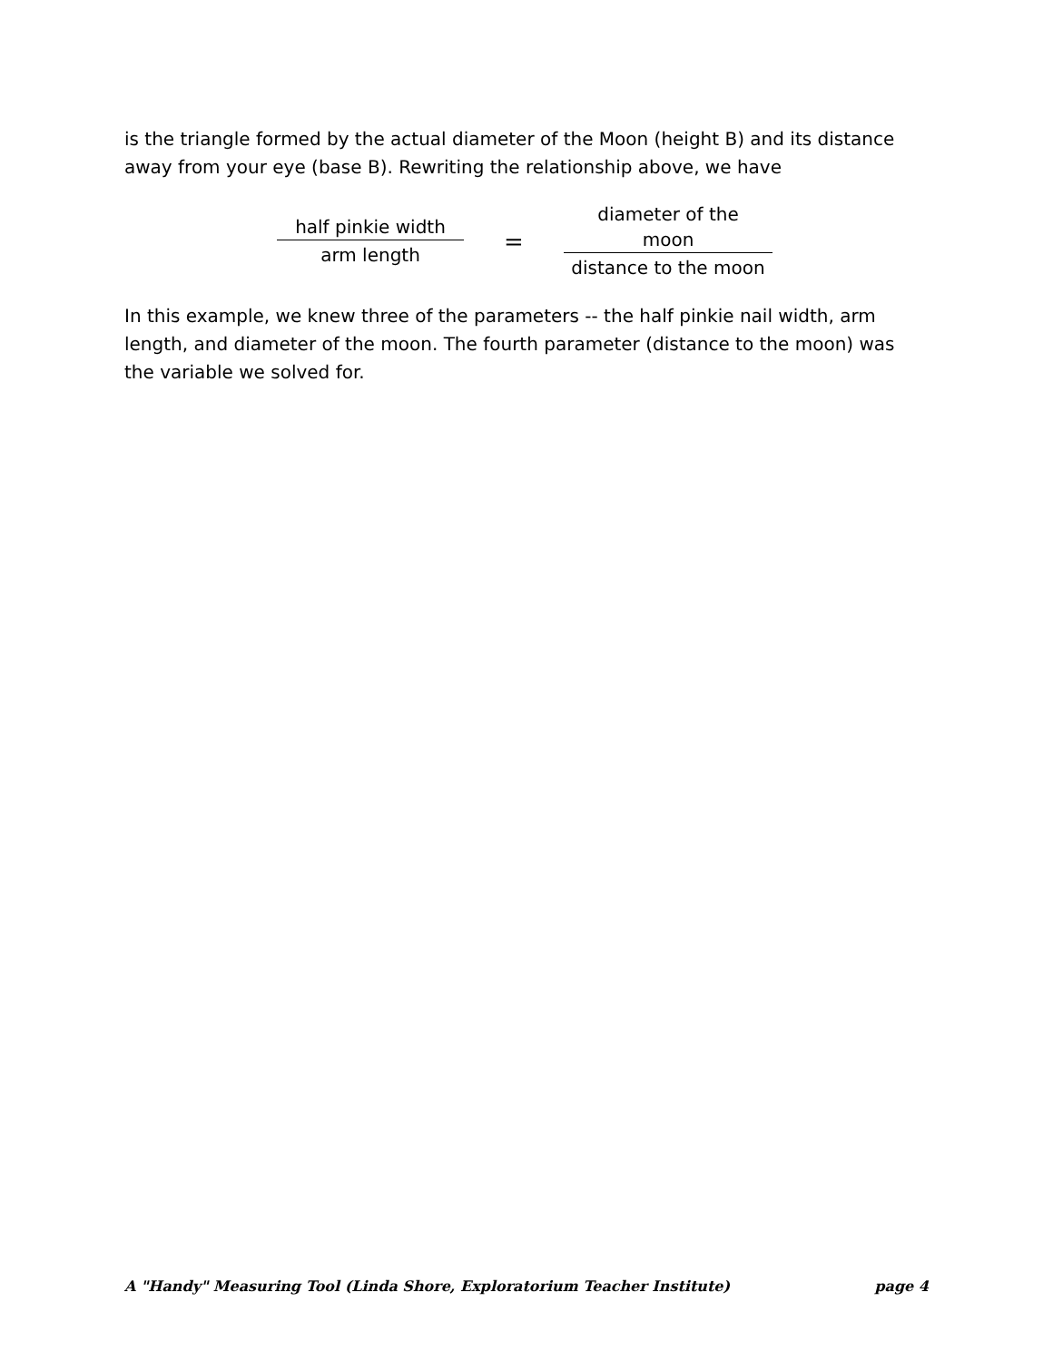is the triangle formed by the actual diameter of the Moon (height B) and its distance away from your eye (base B). Rewriting the relationship above, we have
half pinkie width
arm length
=
diameter of the moon
distance to the moon
In this example, we knew three of the parameters -- the half pinkie nail width, arm length, and diameter of the moon. The fourth parameter (distance to the moon) was the variable we solved for.
A "Handy" Measuring Tool (Linda Shore, Exploratorium Teacher Institute) page 4